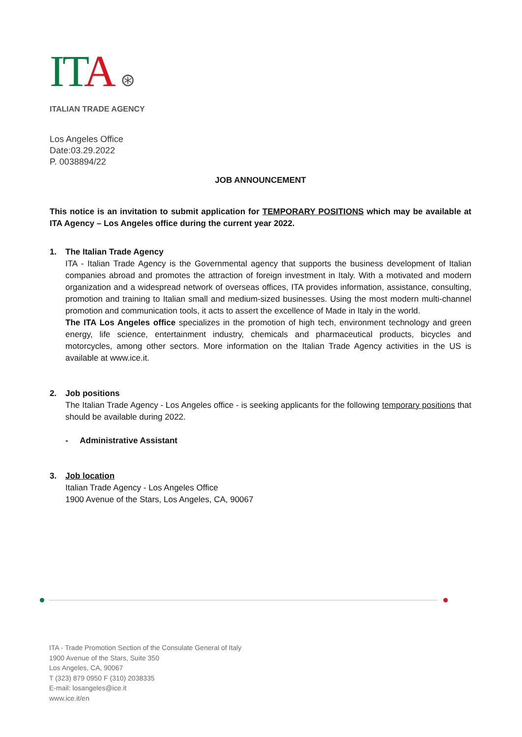ITA ⊛
ITALIAN TRADE AGENCY
Los Angeles Office
Date:03.29.2022
P. 0038894/22
JOB ANNOUNCEMENT
This notice is an invitation to submit application for TEMPORARY POSITIONS which may be available at ITA Agency – Los Angeles office during the current year 2022.
1. The Italian Trade Agency
ITA - Italian Trade Agency is the Governmental agency that supports the business development of Italian companies abroad and promotes the attraction of foreign investment in Italy. With a motivated and modern organization and a widespread network of overseas offices, ITA provides information, assistance, consulting, promotion and training to Italian small and medium-sized businesses. Using the most modern multi-channel promotion and communication tools, it acts to assert the excellence of Made in Italy in the world.
The ITA Los Angeles office specializes in the promotion of high tech, environment technology and green energy, life science, entertainment industry, chemicals and pharmaceutical products, bicycles and motorcycles, among other sectors. More information on the Italian Trade Agency activities in the US is available at www.ice.it.
2. Job positions
The Italian Trade Agency - Los Angeles office - is seeking applicants for the following temporary positions that should be available during 2022.
- Administrative Assistant
3. Job location
Italian Trade Agency - Los Angeles Office
1900 Avenue of the Stars, Los Angeles, CA, 90067
ITA - Trade Promotion Section of the Consulate General of Italy
1900 Avenue of the Stars, Suite 350
Los Angeles, CA, 90067
T (323) 879 0950 F (310) 2038335
E-mail: losangeles@ice.it
www.ice.it/en